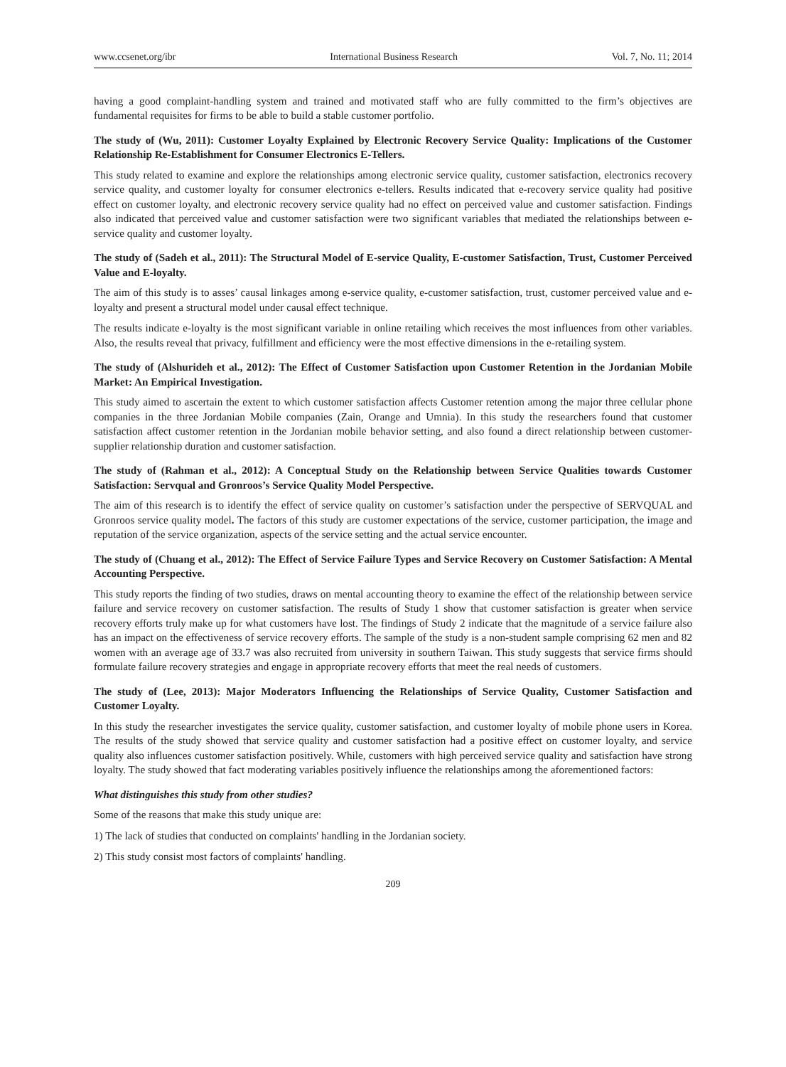www.ccsenet.org/ibr International Business Research Vol. 7, No. 11; 2014
having a good complaint-handling system and trained and motivated staff who are fully committed to the firm’s objectives are fundamental requisites for firms to be able to build a stable customer portfolio.
The study of (Wu, 2011): Customer Loyalty Explained by Electronic Recovery Service Quality: Implications of the Customer Relationship Re-Establishment for Consumer Electronics E-Tellers.
This study related to examine and explore the relationships among electronic service quality, customer satisfaction, electronics recovery service quality, and customer loyalty for consumer electronics e-tellers. Results indicated that e-recovery service quality had positive effect on customer loyalty, and electronic recovery service quality had no effect on perceived value and customer satisfaction. Findings also indicated that perceived value and customer satisfaction were two significant variables that mediated the relationships between e-service quality and customer loyalty.
The study of (Sadeh et al., 2011): The Structural Model of E-service Quality, E-customer Satisfaction, Trust, Customer Perceived Value and E-loyalty.
The aim of this study is to asses’ causal linkages among e-service quality, e-customer satisfaction, trust, customer perceived value and e-loyalty and present a structural model under causal effect technique.
The results indicate e-loyalty is the most significant variable in online retailing which receives the most influences from other variables. Also, the results reveal that privacy, fulfillment and efficiency were the most effective dimensions in the e-retailing system.
The study of (Alshurideh et al., 2012): The Effect of Customer Satisfaction upon Customer Retention in the Jordanian Mobile Market: An Empirical Investigation.
This study aimed to ascertain the extent to which customer satisfaction affects Customer retention among the major three cellular phone companies in the three Jordanian Mobile companies (Zain, Orange and Umnia). In this study the researchers found that customer satisfaction affect customer retention in the Jordanian mobile behavior setting, and also found a direct relationship between customer-supplier relationship duration and customer satisfaction.
The study of (Rahman et al., 2012): A Conceptual Study on the Relationship between Service Qualities towards Customer Satisfaction: Servqual and Gronroos’s Service Quality Model Perspective.
The aim of this research is to identify the effect of service quality on customer’s satisfaction under the perspective of SERVQUAL and Gronroos service quality model. The factors of this study are customer expectations of the service, customer participation, the image and reputation of the service organization, aspects of the service setting and the actual service encounter.
The study of (Chuang et al., 2012): The Effect of Service Failure Types and Service Recovery on Customer Satisfaction: A Mental Accounting Perspective.
This study reports the finding of two studies, draws on mental accounting theory to examine the effect of the relationship between service failure and service recovery on customer satisfaction. The results of Study 1 show that customer satisfaction is greater when service recovery efforts truly make up for what customers have lost. The findings of Study 2 indicate that the magnitude of a service failure also has an impact on the effectiveness of service recovery efforts. The sample of the study is a non-student sample comprising 62 men and 82 women with an average age of 33.7 was also recruited from university in southern Taiwan. This study suggests that service firms should formulate failure recovery strategies and engage in appropriate recovery efforts that meet the real needs of customers.
The study of (Lee, 2013): Major Moderators Influencing the Relationships of Service Quality, Customer Satisfaction and Customer Loyalty.
In this study the researcher investigates the service quality, customer satisfaction, and customer loyalty of mobile phone users in Korea. The results of the study showed that service quality and customer satisfaction had a positive effect on customer loyalty, and service quality also influences customer satisfaction positively. While, customers with high perceived service quality and satisfaction have strong loyalty. The study showed that fact moderating variables positively influence the relationships among the aforementioned factors:
What distinguishes this study from other studies?
Some of the reasons that make this study unique are:
1) The lack of studies that conducted on complaints' handling in the Jordanian society.
2) This study consist most factors of complaints' handling.
209